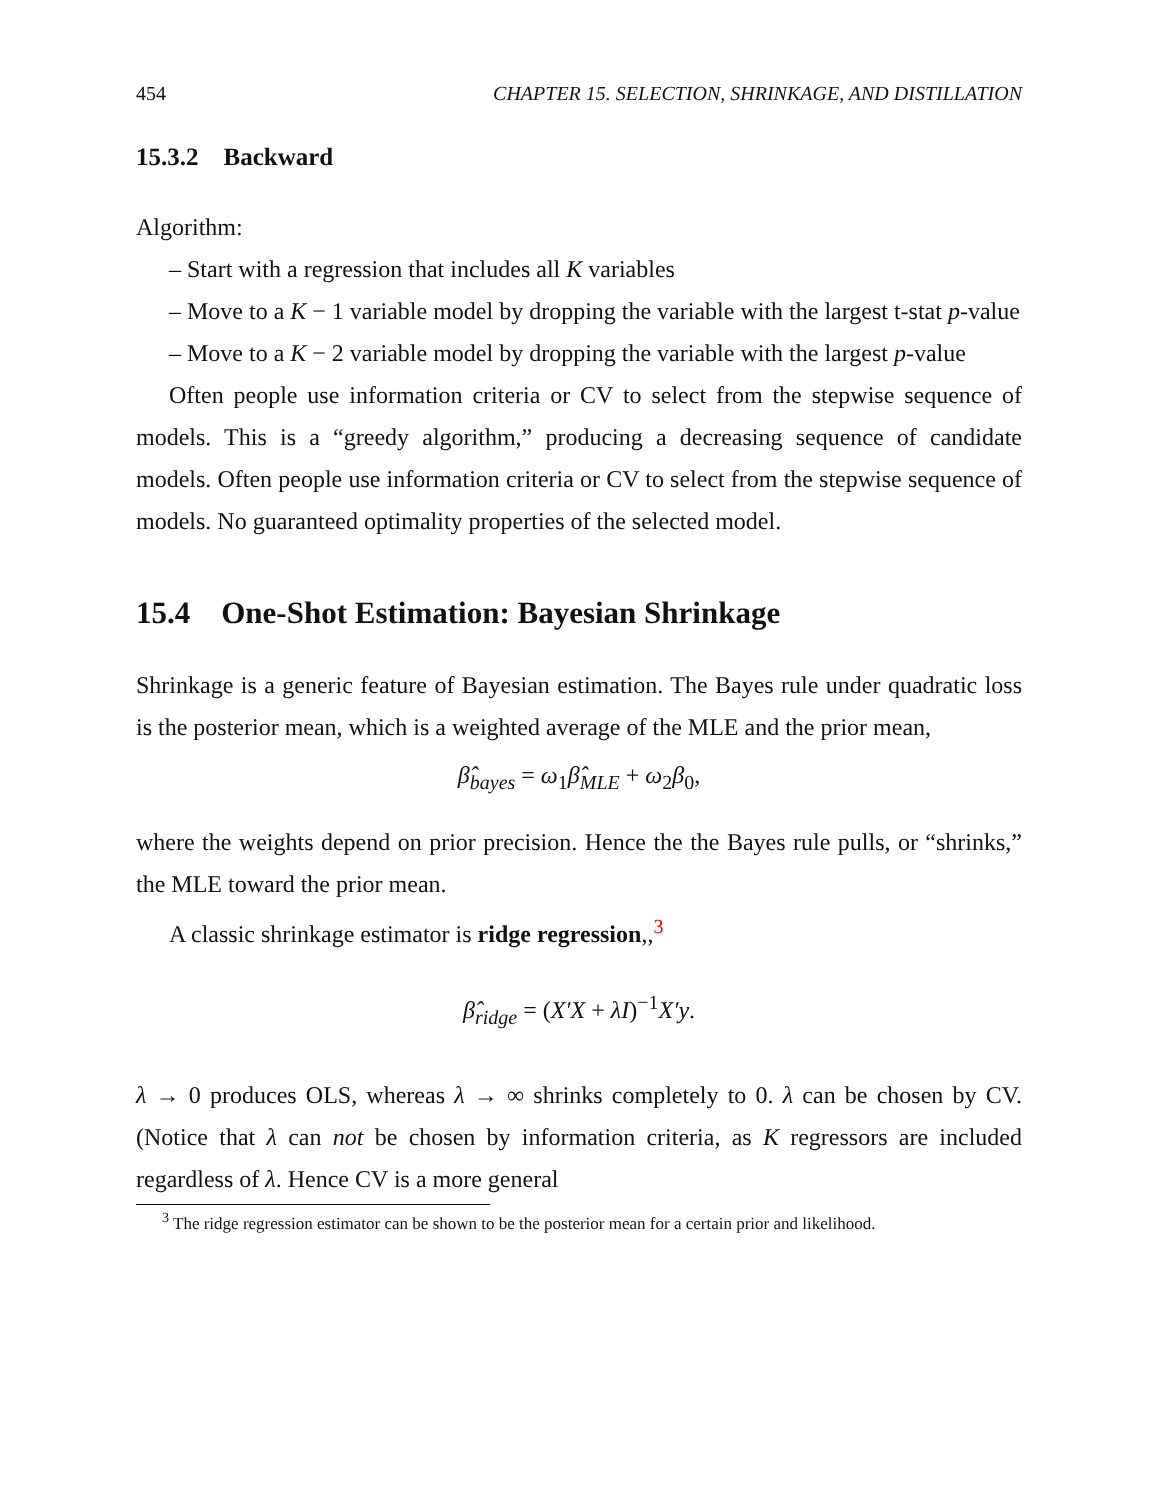454 CHAPTER 15. SELECTION, SHRINKAGE, AND DISTILLATION
15.3.2 Backward
Algorithm:
– Start with a regression that includes all K variables
– Move to a K − 1 variable model by dropping the variable with the largest t-stat p-value
– Move to a K − 2 variable model by dropping the variable with the largest p-value
Often people use information criteria or CV to select from the stepwise sequence of models. This is a “greedy algorithm,” producing a decreasing sequence of candidate models. Often people use information criteria or CV to select from the stepwise sequence of models. No guaranteed optimality properties of the selected model.
15.4 One-Shot Estimation: Bayesian Shrinkage
Shrinkage is a generic feature of Bayesian estimation. The Bayes rule under quadratic loss is the posterior mean, which is a weighted average of the MLE and the prior mean,
β̂<sub>bayes</sub> = ω<sub>1</sub>β̂<sub>MLE</sub> + ω<sub>2</sub>β<sub>0</sub>,
where the weights depend on prior precision. Hence the the Bayes rule pulls, or “shrinks,” the MLE toward the prior mean.
A classic shrinkage estimator is ridge regression,,<sup>3</sup>
β̂<sub>ridge</sub> = (X′X + λI)<sup>−1</sup>X′y.
λ → 0 produces OLS, whereas λ → ∞ shrinks completely to 0. λ can be chosen by CV. (Notice that λ can not be chosen by information criteria, as K regressors are included regardless of λ. Hence CV is a more general
<sup>3</sup> The ridge regression estimator can be shown to be the posterior mean for a certain prior and likelihood.